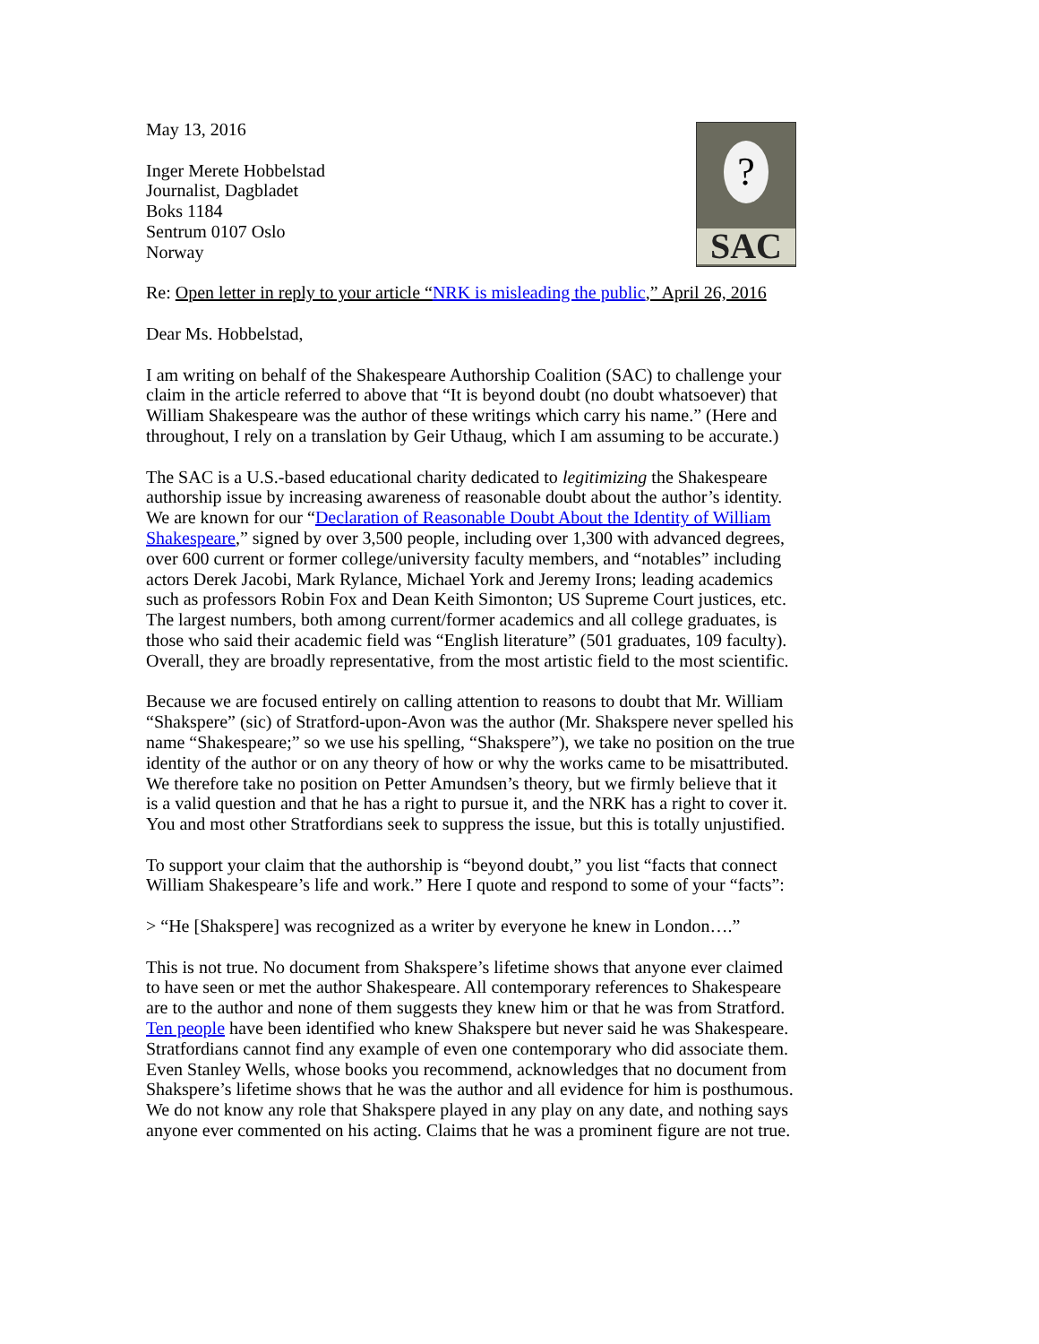?
SAC
May 13, 2016
Inger Merete Hobbelstad
Journalist, Dagbladet
Boks 1184
Sentrum 0107 Oslo
Norway
Re: Open letter in reply to your article “NRK is misleading the public,” April 26, 2016
Dear Ms. Hobbelstad,
I am writing on behalf of the Shakespeare Authorship Coalition (SAC) to challenge your
claim in the article referred to above that “It is beyond doubt (no doubt whatsoever) that
William Shakespeare was the author of these writings which carry his name.” (Here and
throughout, I rely on a translation by Geir Uthaug, which I am assuming to be accurate.)
The SAC is a U.S.-based educational charity dedicated to legitimizing the Shakespeare
authorship issue by increasing awareness of reasonable doubt about the author’s identity.
We are known for our “Declaration of Reasonable Doubt About the Identity of William
Shakespeare,” signed by over 3,500 people, including over 1,300 with advanced degrees,
over 600 current or former college/university faculty members, and “notables” including
actors Derek Jacobi, Mark Rylance, Michael York and Jeremy Irons; leading academics
such as professors Robin Fox and Dean Keith Simonton; US Supreme Court justices, etc.
The largest numbers, both among current/former academics and all college graduates, is
those who said their academic field was “English literature” (501 graduates, 109 faculty).
Overall, they are broadly representative, from the most artistic field to the most scientific.
Because we are focused entirely on calling attention to reasons to doubt that Mr. William
“Shakspere” (sic) of Stratford-upon-Avon was the author (Mr. Shakspere never spelled his
name “Shakespeare;” so we use his spelling, “Shakspere”), we take no position on the true
identity of the author or on any theory of how or why the works came to be misattributed.
We therefore take no position on Petter Amundsen’s theory, but we firmly believe that it
is a valid question and that he has a right to pursue it, and the NRK has a right to cover it.
You and most other Stratfordians seek to suppress the issue, but this is totally unjustified.
To support your claim that the authorship is “beyond doubt,” you list “facts that connect
William Shakespeare’s life and work.” Here I quote and respond to some of your “facts”:
> “He [Shakspere] was recognized as a writer by everyone he knew in London….”
This is not true. No document from Shakspere’s lifetime shows that anyone ever claimed
to have seen or met the author Shakespeare. All contemporary references to Shakespeare
are to the author and none of them suggests they knew him or that he was from Stratford.
Ten people have been identified who knew Shakspere but never said he was Shakespeare.
Stratfordians cannot find any example of even one contemporary who did associate them.
Even Stanley Wells, whose books you recommend, acknowledges that no document from
Shakspere’s lifetime shows that he was the author and all evidence for him is posthumous.
We do not know any role that Shakspere played in any play on any date, and nothing says
anyone ever commented on his acting. Claims that he was a prominent figure are not true.